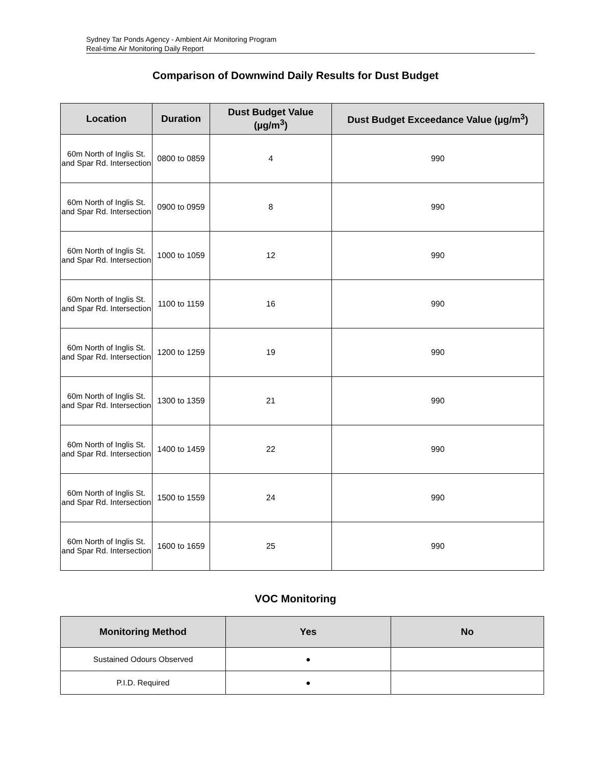Sydney Tar Ponds Agency - Ambient Air Monitoring Program
Real-time Air Monitoring Daily Report
Comparison of Downwind Daily Results for Dust Budget
| Location | Duration | Dust Budget Value (µg/m<sup>3</sup>) | Dust Budget Exceedance Value (µg/m<sup>3</sup>) |
| --- | --- | --- | --- |
| 60m North of Inglis St. and Spar Rd. Intersection | 0800 to 0859 | 4 | 990 |
| 60m North of Inglis St. and Spar Rd. Intersection | 0900 to 0959 | 8 | 990 |
| 60m North of Inglis St. and Spar Rd. Intersection | 1000 to 1059 | 12 | 990 |
| 60m North of Inglis St. and Spar Rd. Intersection | 1100 to 1159 | 16 | 990 |
| 60m North of Inglis St. and Spar Rd. Intersection | 1200 to 1259 | 19 | 990 |
| 60m North of Inglis St. and Spar Rd. Intersection | 1300 to 1359 | 21 | 990 |
| 60m North of Inglis St. and Spar Rd. Intersection | 1400 to 1459 | 22 | 990 |
| 60m North of Inglis St. and Spar Rd. Intersection | 1500 to 1559 | 24 | 990 |
| 60m North of Inglis St. and Spar Rd. Intersection | 1600 to 1659 | 25 | 990 |
VOC Monitoring
| Monitoring Method | Yes | No |
| --- | --- | --- |
| Sustained Odours Observed | ● | |
| P.I.D. Required | ● | |